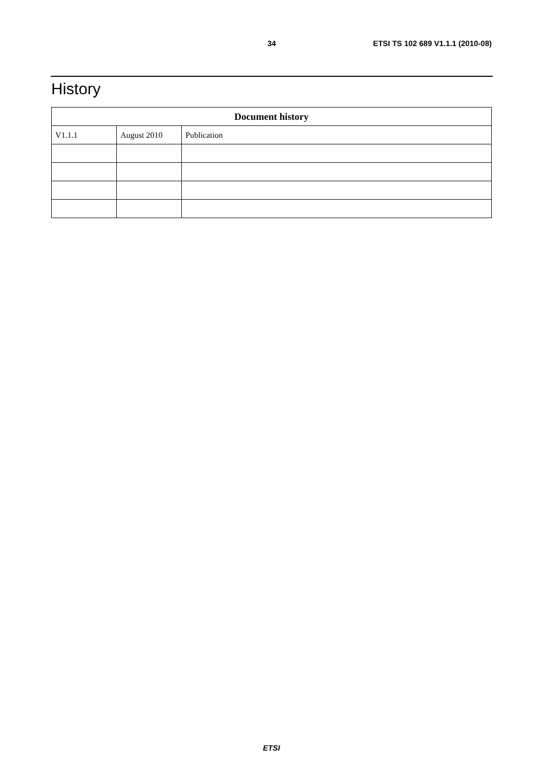34 ETSI TS 102 689 V1.1.1 (2010-08)
History
| Document history | | |
| --- | --- | --- |
| V1.1.1 | August 2010 | Publication |
ETSI